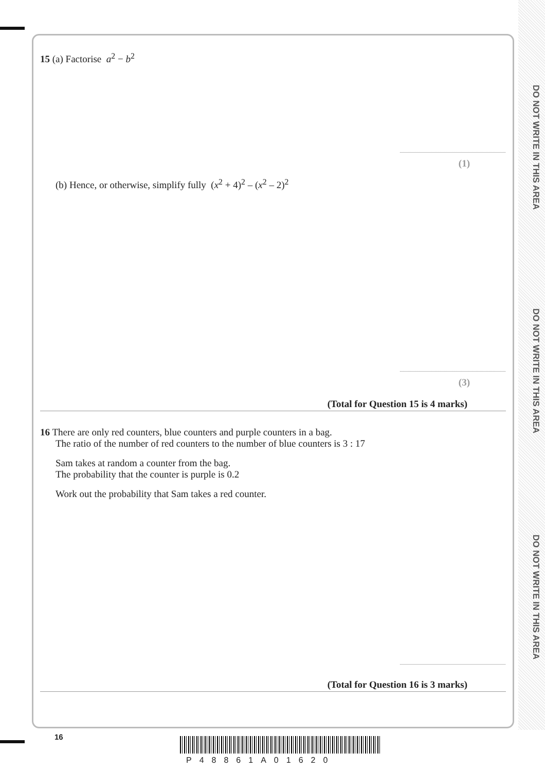DO NOT WRITE IN THIS AREA
DO NOT WRITE IN THIS AREA
DO NOT WRITE IN THIS AREA
15 (a) Factorise a<sup>2</sup> − b<sup>2</sup>
(1)
(b) Hence, or otherwise, simplify fully (x<sup>2</sup> + 4)<sup>2</sup> – (x<sup>2</sup> – 2)<sup>2</sup>
(3)
(Total for Question 15 is 4 marks)
16 There are only red counters, blue counters and purple counters in a bag.
The ratio of the number of red counters to the number of blue counters is 3 : 17
Sam takes at random a counter from the bag.
The probability that the counter is purple is 0.2
Work out the probability that Sam takes a red counter.
(Total for Question 16 is 3 marks)
16
P48861A01620